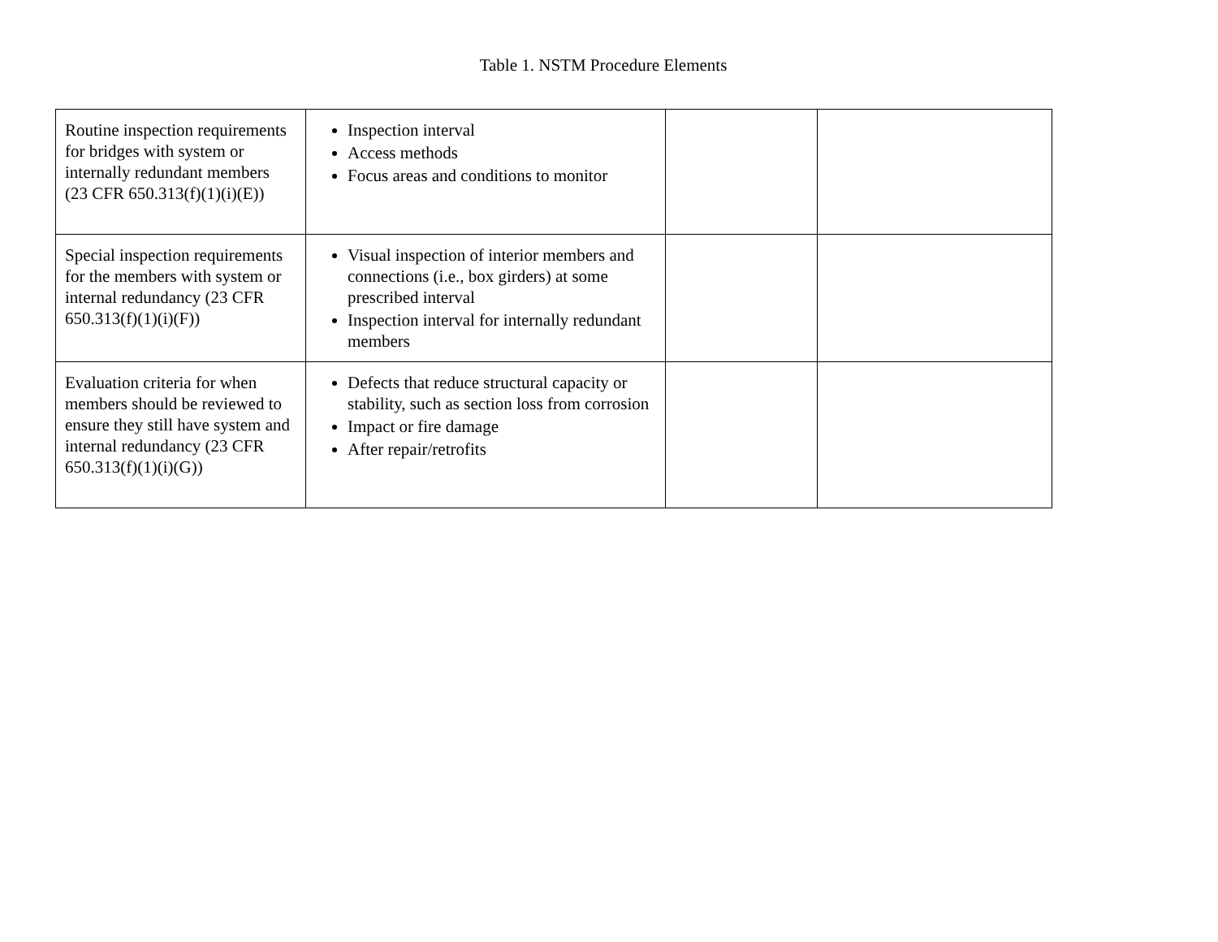Table 1. NSTM Procedure Elements
| Routine inspection requirements for bridges with system or internally redundant members (23 CFR 650.313(f)(1)(i)(E)) | Inspection interval Access methods Focus areas and conditions to monitor | | |
| Special inspection requirements for the members with system or internal redundancy (23 CFR 650.313(f)(1)(i)(F)) | Visual inspection of interior members and connections (i.e., box girders) at some prescribed interval Inspection interval for internally redundant members | | |
| Evaluation criteria for when members should be reviewed to ensure they still have system and internal redundancy (23 CFR 650.313(f)(1)(i)(G)) | Defects that reduce structural capacity or stability, such as section loss from corrosion Impact or fire damage After repair/retrofits | | |